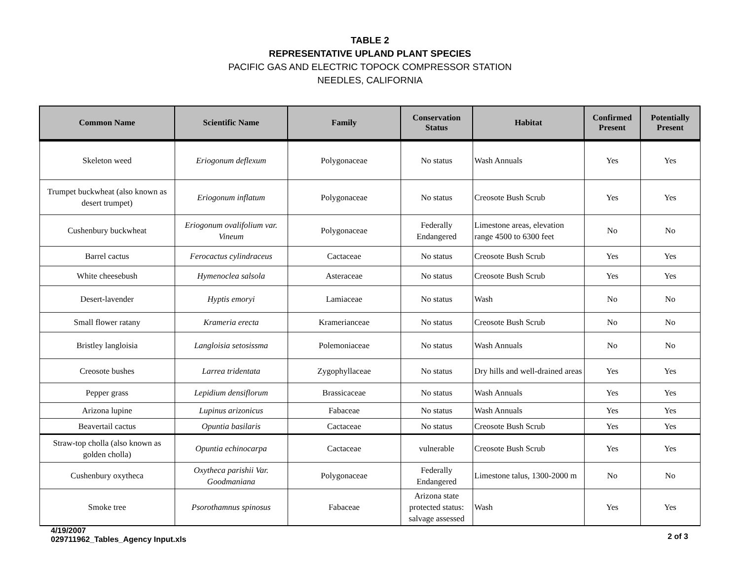TABLE 2
REPRESENTATIVE UPLAND PLANT SPECIES
PACIFIC GAS AND ELECTRIC TOPOCK COMPRESSOR STATION
NEEDLES, CALIFORNIA
| Common Name | Scientific Name | Family | Conservation Status | Habitat | Confirmed Present | Potentially Present |
| --- | --- | --- | --- | --- | --- | --- |
| Skeleton weed | Eriogonum deflexum | Polygonaceae | No status | Wash Annuals | Yes | Yes |
| Trumpet buckwheat (also known as desert trumpet) | Eriogonum inflatum | Polygonaceae | No status | Creosote Bush Scrub | Yes | Yes |
| Cushenbury buckwheat | Eriogonum ovalifolium var. Vineum | Polygonaceae | Federally Endangered | Limestone areas, elevation range 4500 to 6300 feet | No | No |
| Barrel cactus | Ferocactus cylindraceus | Cactaceae | No status | Creosote Bush Scrub | Yes | Yes |
| White cheesebush | Hymenoclea salsola | Asteraceae | No status | Creosote Bush Scrub | Yes | Yes |
| Desert-lavender | Hyptis emoryi | Lamiaceae | No status | Wash | No | No |
| Small flower ratany | Krameria erecta | Kramerianceae | No status | Creosote Bush Scrub | No | No |
| Bristley langloisia | Langloisia setosissma | Polemoniaceae | No status | Wash Annuals | No | No |
| Creosote bushes | Larrea tridentata | Zygophyllaceae | No status | Dry hills and well-drained areas | Yes | Yes |
| Pepper grass | Lepidium densiflorum | Brassicaceae | No status | Wash Annuals | Yes | Yes |
| Arizona lupine | Lupinus arizonicus | Fabaceae | No status | Wash Annuals | Yes | Yes |
| Beavertail cactus | Opuntia basilaris | Cactaceae | No status | Creosote Bush Scrub | Yes | Yes |
| Straw-top cholla (also known as golden cholla) | Opuntia echinocarpa | Cactaceae | vulnerable | Creosote Bush Scrub | Yes | Yes |
| Cushenbury oxytheca | Oxytheca parishii Var. Goodmaniana | Polygonaceae | Federally Endangered | Limestone talus, 1300-2000 m | No | No |
| Smoke tree | Psorothamnus spinosus | Fabaceae | Arizona state protected status: salvage assessed | Wash | Yes | Yes |
4/19/2007
029711962_Tables_Agency Input.xls
2 of 3